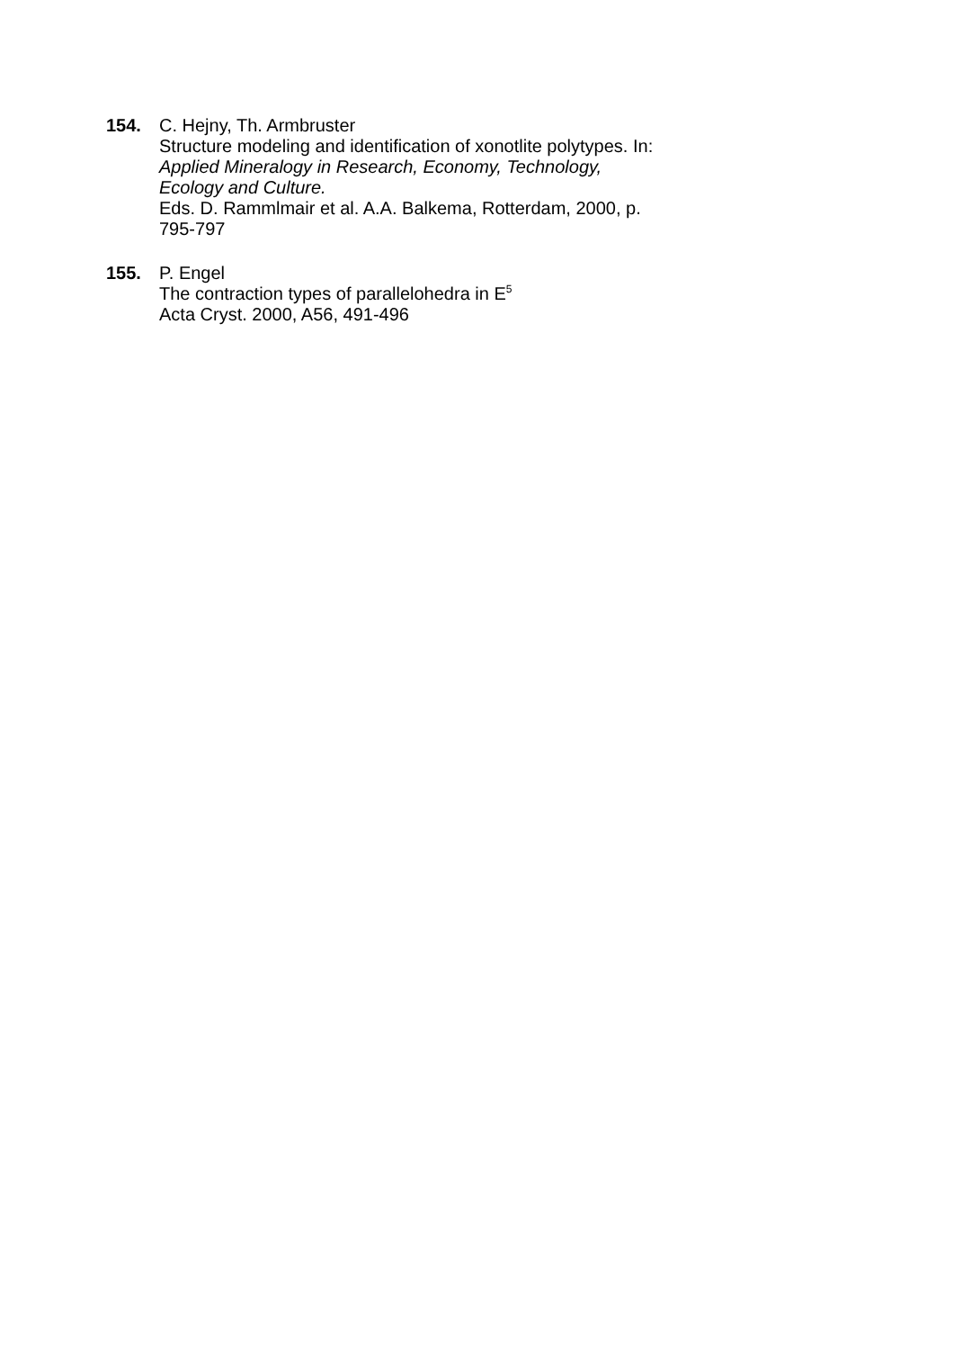154. C. Hejny, Th. Armbruster
Structure modeling and identification of xonotlite polytypes. In:
Applied Mineralogy in Research, Economy, Technology,
Ecology and Culture.
Eds. D. Rammlmair et al. A.A. Balkema, Rotterdam, 2000, p. 795-797
155. P. Engel
The contraction types of parallelohedra in E<sup>5</sup>
Acta Cryst. 2000, A56, 491-496